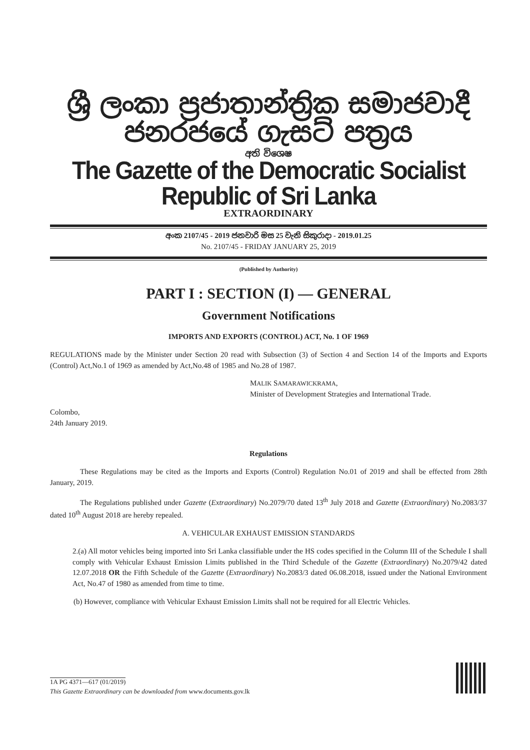ශ්‍රී ලංකා ප්‍රජාතාන්ත්‍රික සමාජවාදී ජනරජයේ ගැසට් පත්‍රය
අති විශෙෂ
The Gazette of the Democratic Socialist Republic of Sri Lanka
EXTRAORDINARY
අංක 2107/45 - 2019 ජනවාරි මස 25 වැනි සිකුරාදා - 2019.01.25
No. 2107/45 - FRIDAY JANUARY 25, 2019
(Published by Authority)
PART I : SECTION (I) — GENERAL
Government Notifications
IMPORTS AND EXPORTS (CONTROL) ACT, No. 1 OF 1969
REGULATIONS made by the Minister under Section 20 read with Subsection (3) of Section 4 and Section 14 of the Imports and Exports (Control) Act,No.1 of 1969 as amended by Act,No.48 of 1985 and No.28 of 1987.
MALIK SAMARAWICKRAMA,
Minister of Development Strategies and International Trade.
Colombo,
24th January 2019.
Regulations
These Regulations may be cited as the Imports and Exports (Control) Regulation No.01 of 2019 and shall be effected from 28th January, 2019.
The Regulations published under Gazette (Extraordinary) No.2079/70 dated 13<sup>th</sup> July 2018 and Gazette (Extraordinary) No.2083/37 dated 10<sup>th</sup> August 2018 are hereby repealed.
A. VEHICULAR EXHAUST EMISSION STANDARDS
2.(a) All motor vehicles being imported into Sri Lanka classifiable under the HS codes specified in the Column III of the Schedule I shall comply with Vehicular Exhaust Emission Limits published in the Third Schedule of the Gazette (Extraordinary) No.2079/42 dated 12.07.2018 OR the Fifth Schedule of the Gazette (Extraordinary) No.2083/3 dated 06.08.2018, issued under the National Environment Act, No.47 of 1980 as amended from time to time.
(b) However, compliance with Vehicular Exhaust Emission Limits shall not be required for all Electric Vehicles.
1A PG 4371—617 (01/2019)
This Gazette Extraordinary can be downloaded from www.documents.gov.lk